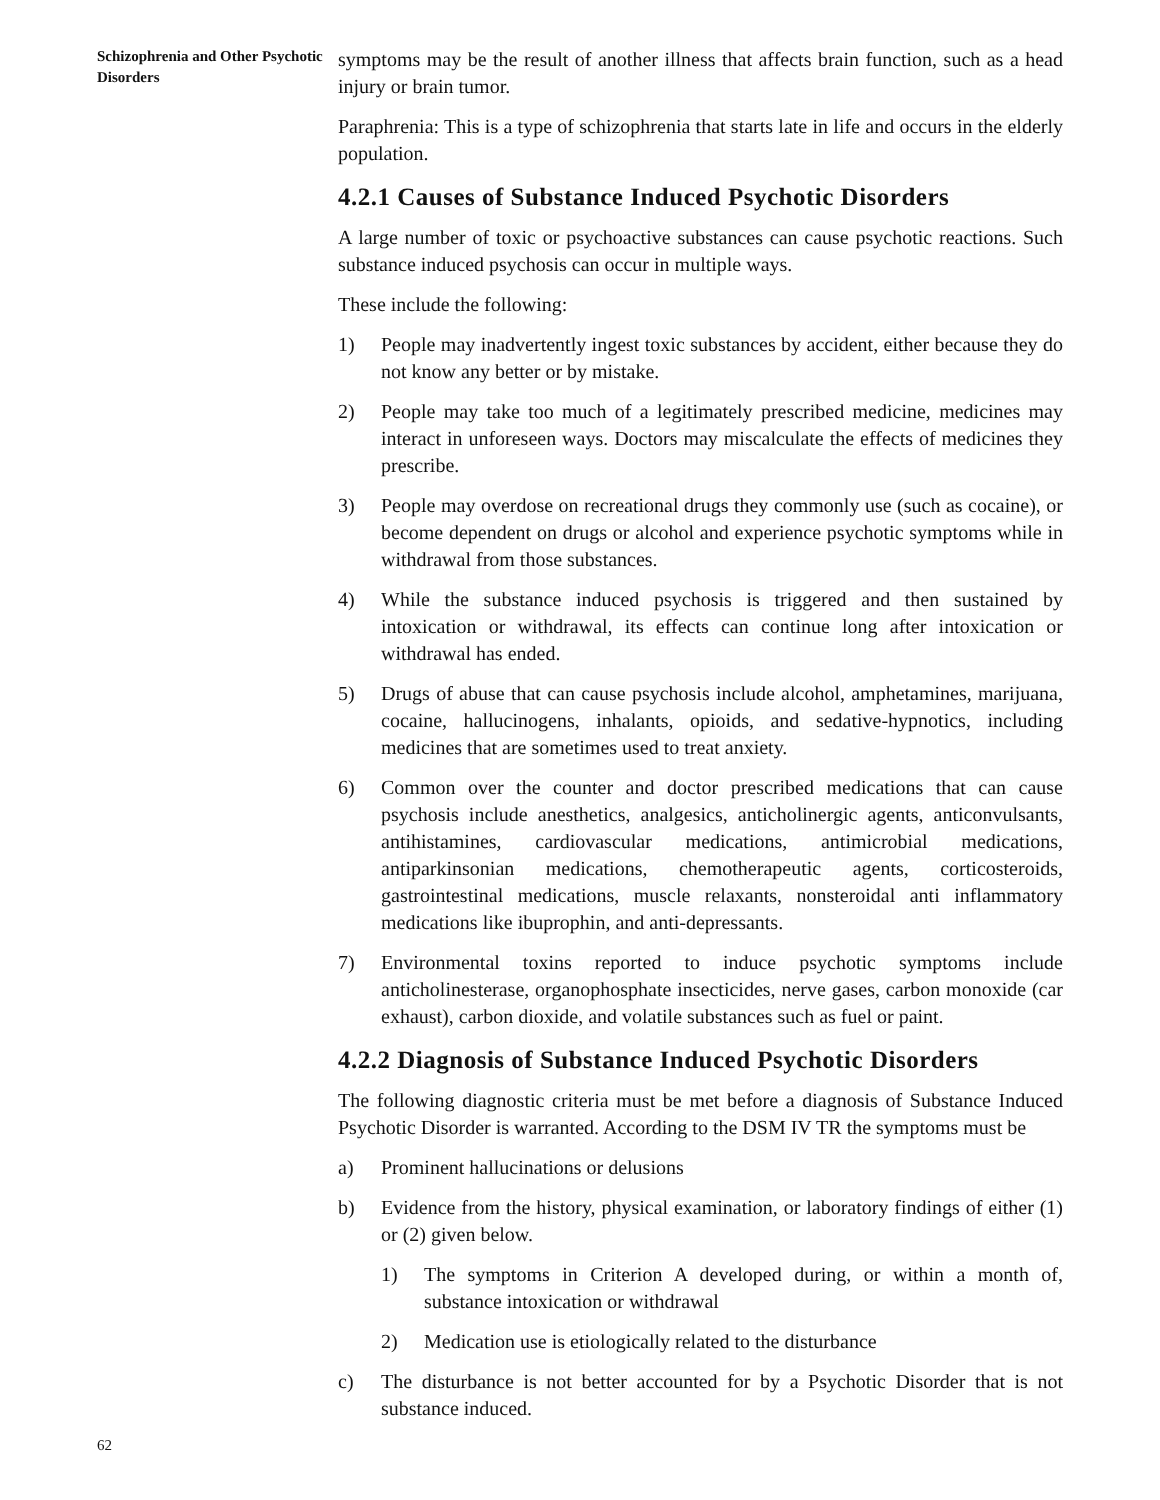Schizophrenia and Other Psychotic Disorders
62
symptoms may be the result of another illness that affects brain function, such as a head injury or brain tumor.
Paraphrenia: This is a type of schizophrenia that starts late in life and occurs in the elderly population.
4.2.1 Causes of Substance Induced Psychotic Disorders
A large number of toxic or psychoactive substances can cause psychotic reactions. Such substance induced psychosis can occur in multiple ways.
These include the following:
1) People may inadvertently ingest toxic substances by accident, either because they do not know any better or by mistake.
2) People may take too much of a legitimately prescribed medicine, medicines may interact in unforeseen ways. Doctors may miscalculate the effects of medicines they prescribe.
3) People may overdose on recreational drugs they commonly use (such as cocaine), or become dependent on drugs or alcohol and experience psychotic symptoms while in withdrawal from those substances.
4) While the substance induced psychosis is triggered and then sustained by intoxication or withdrawal, its effects can continue long after intoxication or withdrawal has ended.
5) Drugs of abuse that can cause psychosis include alcohol, amphetamines, marijuana, cocaine, hallucinogens, inhalants, opioids, and sedative-hypnotics, including medicines that are sometimes used to treat anxiety.
6) Common over the counter and doctor prescribed medications that can cause psychosis include anesthetics, analgesics, anticholinergic agents, anticonvulsants, antihistamines, cardiovascular medications, antimicrobial medications, antiparkinsonian medications, chemotherapeutic agents, corticosteroids, gastrointestinal medications, muscle relaxants, nonsteroidal anti inflammatory medications like ibuprophin, and anti-depressants.
7) Environmental toxins reported to induce psychotic symptoms include anticholinesterase, organophosphate insecticides, nerve gases, carbon monoxide (car exhaust), carbon dioxide, and volatile substances such as fuel or paint.
4.2.2 Diagnosis of Substance Induced Psychotic Disorders
The following diagnostic criteria must be met before a diagnosis of Substance Induced Psychotic Disorder is warranted. According to the DSM IV TR the symptoms must be
a) Prominent hallucinations or delusions
b) Evidence from the history, physical examination, or laboratory findings of either (1) or (2) given below.
1) The symptoms in Criterion A developed during, or within a month of, substance intoxication or withdrawal
2) Medication use is etiologically related to the disturbance
c) The disturbance is not better accounted for by a Psychotic Disorder that is not substance induced.